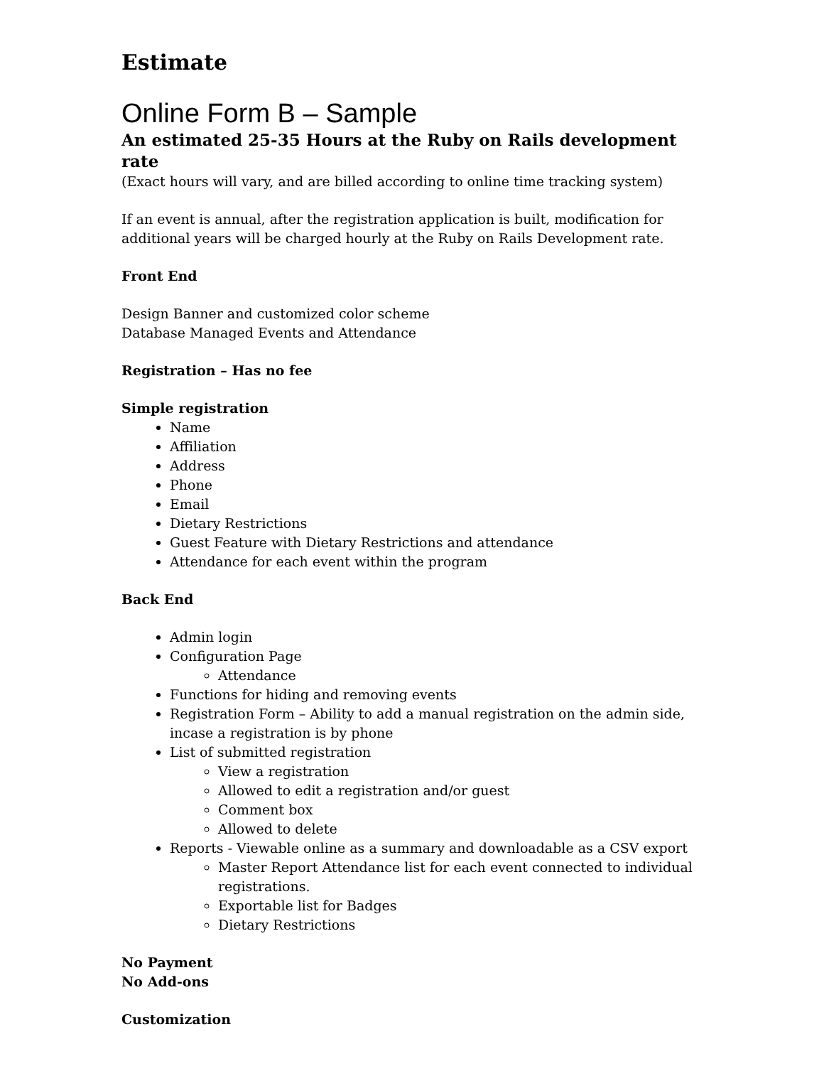Estimate
Online Form B – Sample
An estimated 25-35 Hours at the Ruby on Rails development rate
(Exact hours will vary, and are billed according to online time tracking system)
If an event is annual, after the registration application is built, modification for additional years will be charged hourly at the Ruby on Rails Development rate.
Front End
Design Banner and customized color scheme
Database Managed Events and Attendance
Registration – Has no fee
Simple registration
Name
Affiliation
Address
Phone
Email
Dietary Restrictions
Guest Feature with Dietary Restrictions and attendance
Attendance for each event within the program
Back End
Admin login
Configuration Page
Attendance
Functions for hiding and removing events
Registration Form – Ability to add a manual registration on the admin side, incase a registration is by phone
List of submitted registration
View a registration
Allowed to edit a registration and/or guest
Comment box
Allowed to delete
Reports - Viewable online as a summary and downloadable as a CSV export
Master Report Attendance list for each event connected to individual registrations.
Exportable list for Badges
Dietary Restrictions
No Payment
No Add-ons
Customization